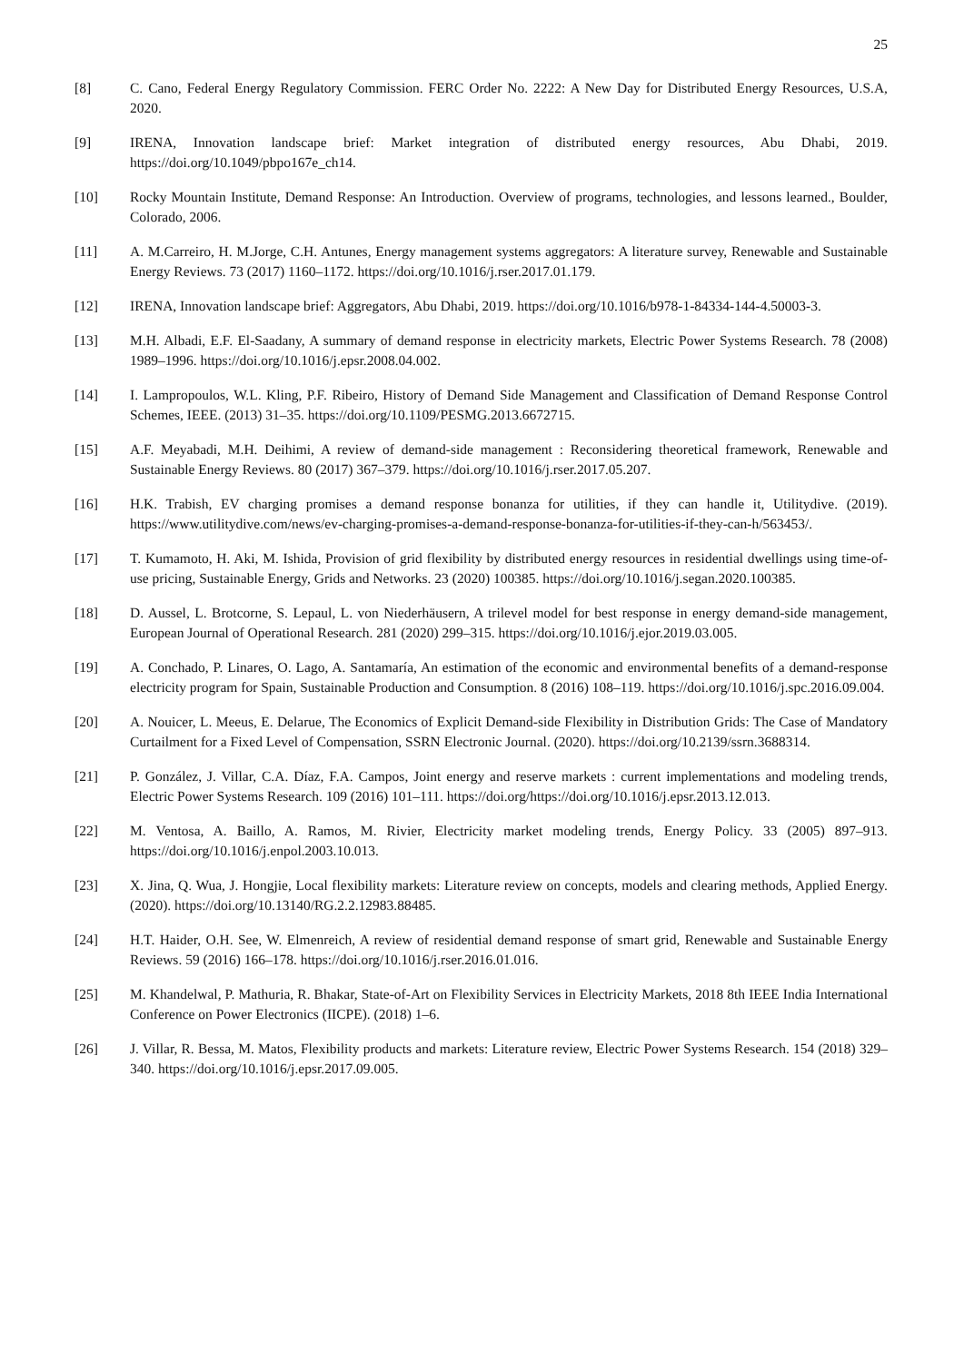25
[8] C. Cano, Federal Energy Regulatory Commission. FERC Order No. 2222: A New Day for Distributed Energy Resources, U.S.A, 2020.
[9] IRENA, Innovation landscape brief: Market integration of distributed energy resources, Abu Dhabi, 2019. https://doi.org/10.1049/pbpo167e_ch14.
[10] Rocky Mountain Institute, Demand Response: An Introduction. Overview of programs, technologies, and lessons learned., Boulder, Colorado, 2006.
[11] A. M.Carreiro, H. M.Jorge, C.H. Antunes, Energy management systems aggregators: A literature survey, Renewable and Sustainable Energy Reviews. 73 (2017) 1160–1172. https://doi.org/10.1016/j.rser.2017.01.179.
[12] IRENA, Innovation landscape brief: Aggregators, Abu Dhabi, 2019. https://doi.org/10.1016/b978-1-84334-144-4.50003-3.
[13] M.H. Albadi, E.F. El-Saadany, A summary of demand response in electricity markets, Electric Power Systems Research. 78 (2008) 1989–1996. https://doi.org/10.1016/j.epsr.2008.04.002.
[14] I. Lampropoulos, W.L. Kling, P.F. Ribeiro, History of Demand Side Management and Classification of Demand Response Control Schemes, IEEE. (2013) 31–35. https://doi.org/10.1109/PESMG.2013.6672715.
[15] A.F. Meyabadi, M.H. Deihimi, A review of demand-side management : Reconsidering theoretical framework, Renewable and Sustainable Energy Reviews. 80 (2017) 367–379. https://doi.org/10.1016/j.rser.2017.05.207.
[16] H.K. Trabish, EV charging promises a demand response bonanza for utilities, if they can handle it, Utilitydive. (2019). https://www.utilitydive.com/news/ev-charging-promises-a-demand-response-bonanza-for-utilities-if-they-can-h/563453/.
[17] T. Kumamoto, H. Aki, M. Ishida, Provision of grid flexibility by distributed energy resources in residential dwellings using time-of-use pricing, Sustainable Energy, Grids and Networks. 23 (2020) 100385. https://doi.org/10.1016/j.segan.2020.100385.
[18] D. Aussel, L. Brotcorne, S. Lepaul, L. von Niederhäusern, A trilevel model for best response in energy demand-side management, European Journal of Operational Research. 281 (2020) 299–315. https://doi.org/10.1016/j.ejor.2019.03.005.
[19] A. Conchado, P. Linares, O. Lago, A. Santamaría, An estimation of the economic and environmental benefits of a demand-response electricity program for Spain, Sustainable Production and Consumption. 8 (2016) 108–119. https://doi.org/10.1016/j.spc.2016.09.004.
[20] A. Nouicer, L. Meeus, E. Delarue, The Economics of Explicit Demand-side Flexibility in Distribution Grids: The Case of Mandatory Curtailment for a Fixed Level of Compensation, SSRN Electronic Journal. (2020). https://doi.org/10.2139/ssrn.3688314.
[21] P. González, J. Villar, C.A. Díaz, F.A. Campos, Joint energy and reserve markets : current implementations and modeling trends, Electric Power Systems Research. 109 (2016) 101–111. https://doi.org/https://doi.org/10.1016/j.epsr.2013.12.013.
[22] M. Ventosa, A. Baillo, A. Ramos, M. Rivier, Electricity market modeling trends, Energy Policy. 33 (2005) 897–913. https://doi.org/10.1016/j.enpol.2003.10.013.
[23] X. Jina, Q. Wua, J. Hongjie, Local flexibility markets: Literature review on concepts, models and clearing methods, Applied Energy. (2020). https://doi.org/10.13140/RG.2.2.12983.88485.
[24] H.T. Haider, O.H. See, W. Elmenreich, A review of residential demand response of smart grid, Renewable and Sustainable Energy Reviews. 59 (2016) 166–178. https://doi.org/10.1016/j.rser.2016.01.016.
[25] M. Khandelwal, P. Mathuria, R. Bhakar, State-of-Art on Flexibility Services in Electricity Markets, 2018 8th IEEE India International Conference on Power Electronics (IICPE). (2018) 1–6.
[26] J. Villar, R. Bessa, M. Matos, Flexibility products and markets: Literature review, Electric Power Systems Research. 154 (2018) 329–340. https://doi.org/10.1016/j.epsr.2017.09.005.